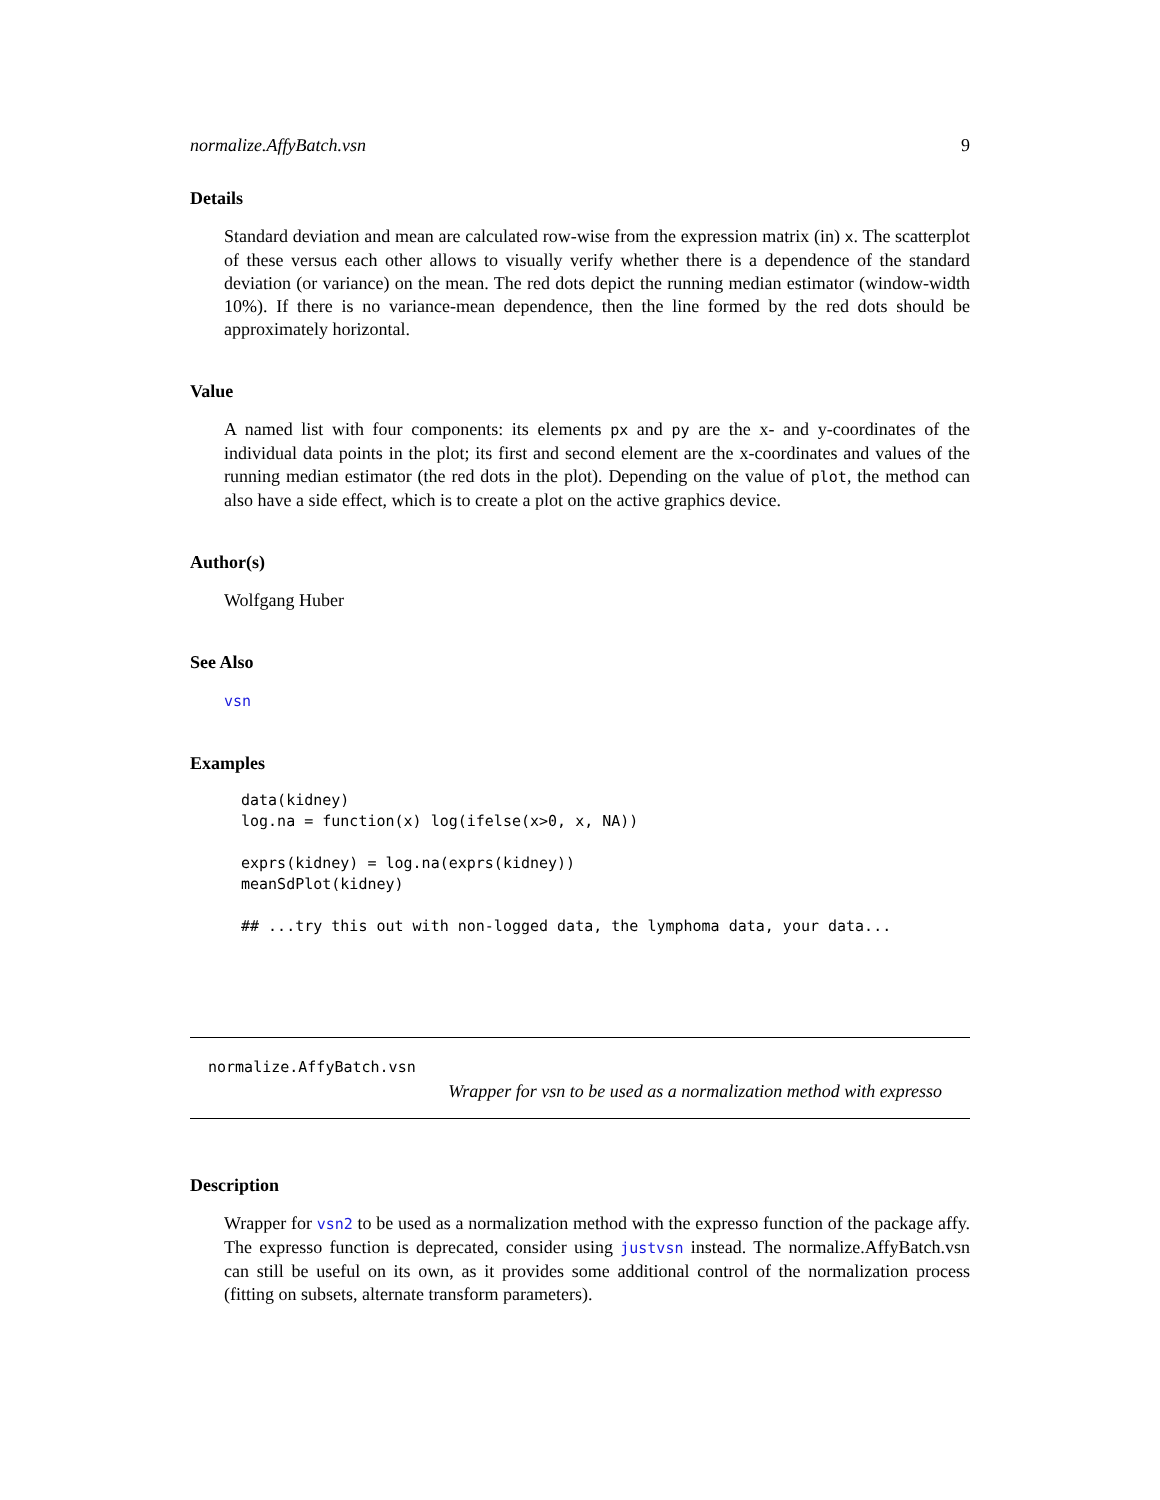normalize.AffyBatch.vsn 9
Details
Standard deviation and mean are calculated row-wise from the expression matrix (in) x. The scatterplot of these versus each other allows to visually verify whether there is a dependence of the standard deviation (or variance) on the mean. The red dots depict the running median estimator (window-width 10%). If there is no variance-mean dependence, then the line formed by the red dots should be approximately horizontal.
Value
A named list with four components: its elements px and py are the x- and y-coordinates of the individual data points in the plot; its first and second element are the x-coordinates and values of the running median estimator (the red dots in the plot). Depending on the value of plot, the method can also have a side effect, which is to create a plot on the active graphics device.
Author(s)
Wolfgang Huber
See Also
vsn
Examples
data(kidney)
log.na = function(x) log(ifelse(x>0, x, NA))

exprs(kidney) = log.na(exprs(kidney))
meanSdPlot(kidney)

## ...try this out with non-logged data, the lymphoma data, your data...
normalize.AffyBatch.vsn
Wrapper for vsn to be used as a normalization method with expresso
Description
Wrapper for vsn2 to be used as a normalization method with the expresso function of the package affy. The expresso function is deprecated, consider using justvsn instead. The normalize.AffyBatch.vsn can still be useful on its own, as it provides some additional control of the normalization process (fitting on subsets, alternate transform parameters).